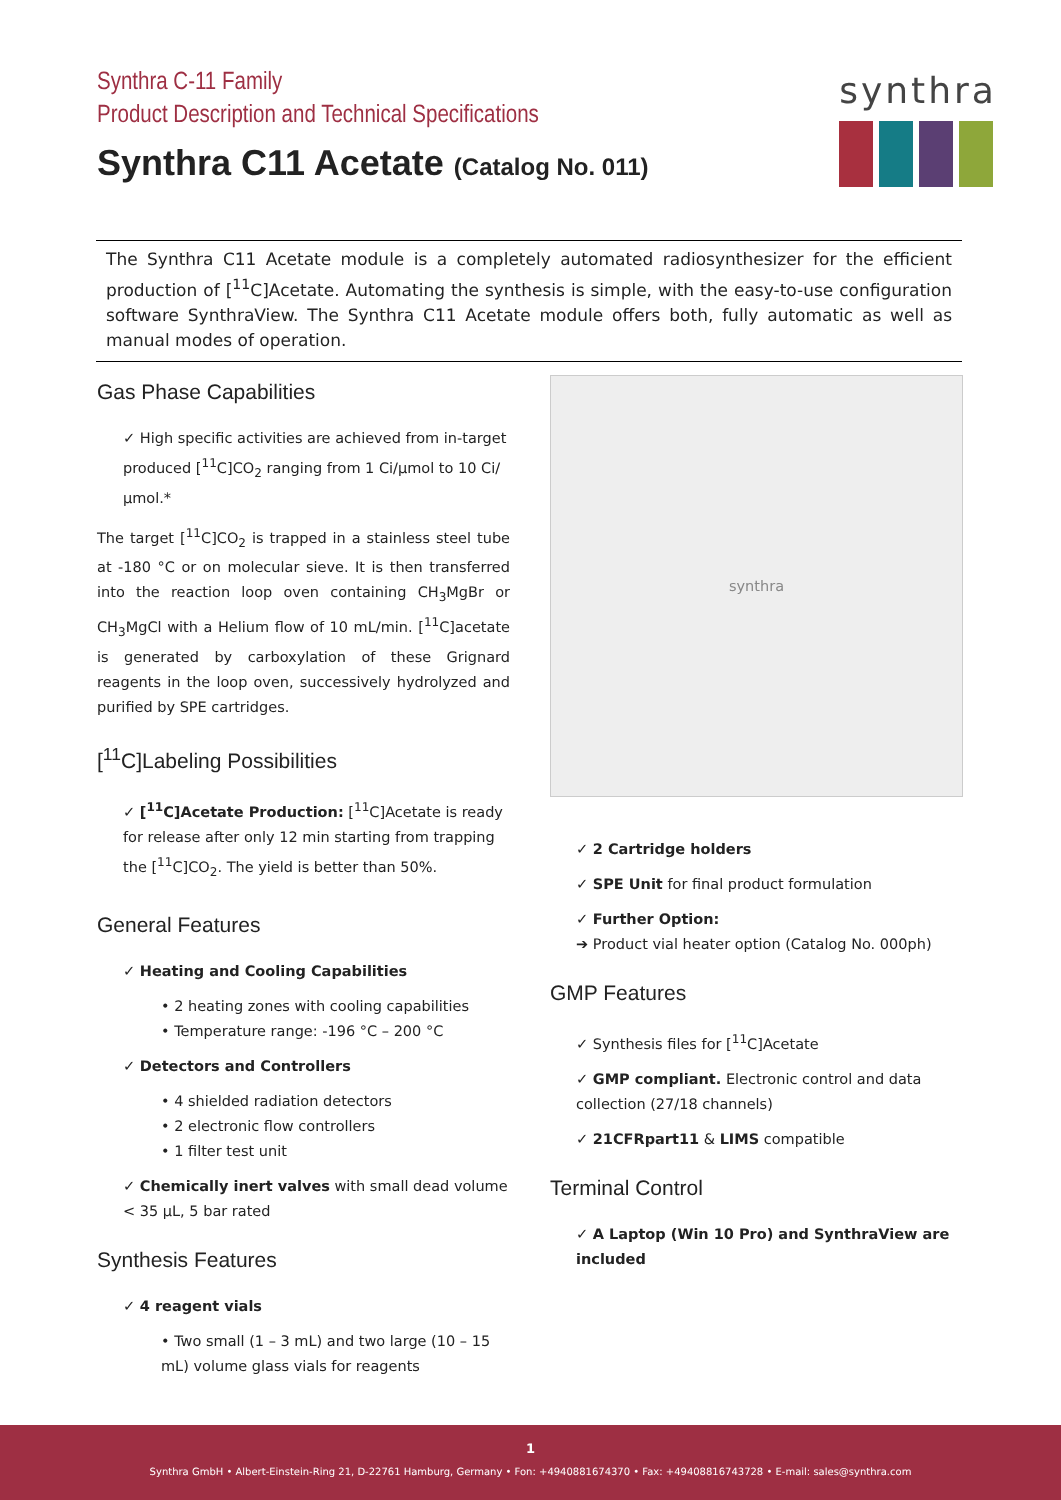Synthra C-11 Family
Product Description and Technical Specifications
Synthra C11 Acetate (Catalog No. 011)
synthra
The Synthra C11 Acetate module is a completely automated radiosynthesizer for the efficient production of [<sup>11</sup>C]Acetate. Automating the synthesis is simple, with the easy-to-use configuration software SynthraView. The Synthra C11 Acetate module offers both, fully automatic as well as manual modes of operation.
Gas Phase Capabilities
✓ High specific activities are achieved from in-target produced [<sup>11</sup>C]CO<sub>2</sub> ranging from 1 Ci/µmol to 10 Ci/µmol.*
The target [<sup>11</sup>C]CO<sub>2</sub> is trapped in a stainless steel tube at -180 °C or on molecular sieve. It is then transferred into the reaction loop oven containing CH<sub>3</sub>MgBr or CH<sub>3</sub>MgCl with a Helium flow of 10 mL/min. [<sup>11</sup>C]acetate is generated by carboxylation of these Grignard reagents in the loop oven, successively hydrolyzed and purified by SPE cartridges.
[<sup>11</sup>C]Labeling Possibilities
✓ [<sup>11</sup>C]Acetate Production: [<sup>11</sup>C]Acetate is ready for release after only 12 min starting from trapping the [<sup>11</sup>C]CO<sub>2</sub>. The yield is better than 50%.
General Features
✓ Heating and Cooling Capabilities
• 2 heating zones with cooling capabilities
• Temperature range: -196 °C – 200 °C
✓ Detectors and Controllers
• 4 shielded radiation detectors
• 2 electronic flow controllers
• 1 filter test unit
✓ Chemically inert valves with small dead volume < 35 µL, 5 bar rated
Synthesis Features
✓ 4 reagent vials
• Two small (1 – 3 mL) and two large (10 – 15 mL) volume glass vials for reagents
synthra
✓ 2 Cartridge holders
✓ SPE Unit for final product formulation
✓ Further Option:
➔ Product vial heater option (Catalog No. 000ph)
GMP Features
✓ Synthesis files for [<sup>11</sup>C]Acetate
✓ GMP compliant. Electronic control and data collection (27/18 channels)
✓ 21CFRpart11 & LIMS compatible
Terminal Control
✓ A Laptop (Win 10 Pro) and SynthraView are included
1
Synthra GmbH • Albert-Einstein-Ring 21, D-22761 Hamburg, Germany • Fon: +4940881674370 • Fax: +49408816743728 • E-mail: sales@synthra.com